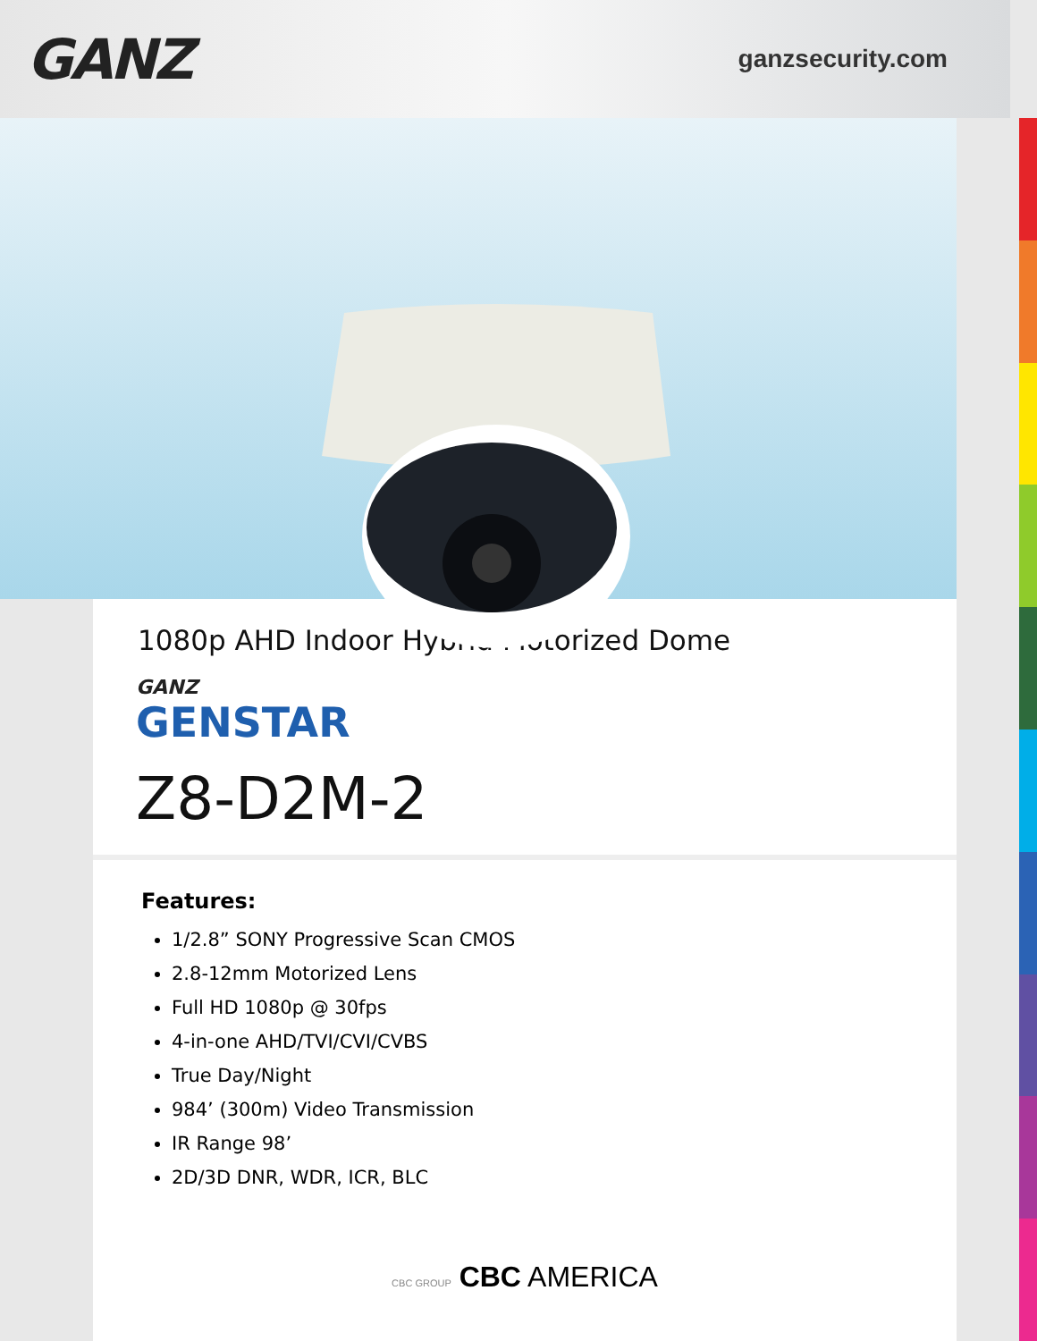GANZ
ganzsecurity.com
1080p AHD Indoor Hybrid Motorized Dome
GANZ
GENSTAR
Z8-D2M-2
Features:
1/2.8” SONY Progressive Scan CMOS
2.8-12mm Motorized Lens
Full HD 1080p @ 30fps
4-in-one AHD/TVI/CVI/CVBS
True Day/Night
984’ (300m) Video Transmission
IR Range 98’
2D/3D DNR, WDR, ICR, BLC
CBC GROUP CBC AMERICA